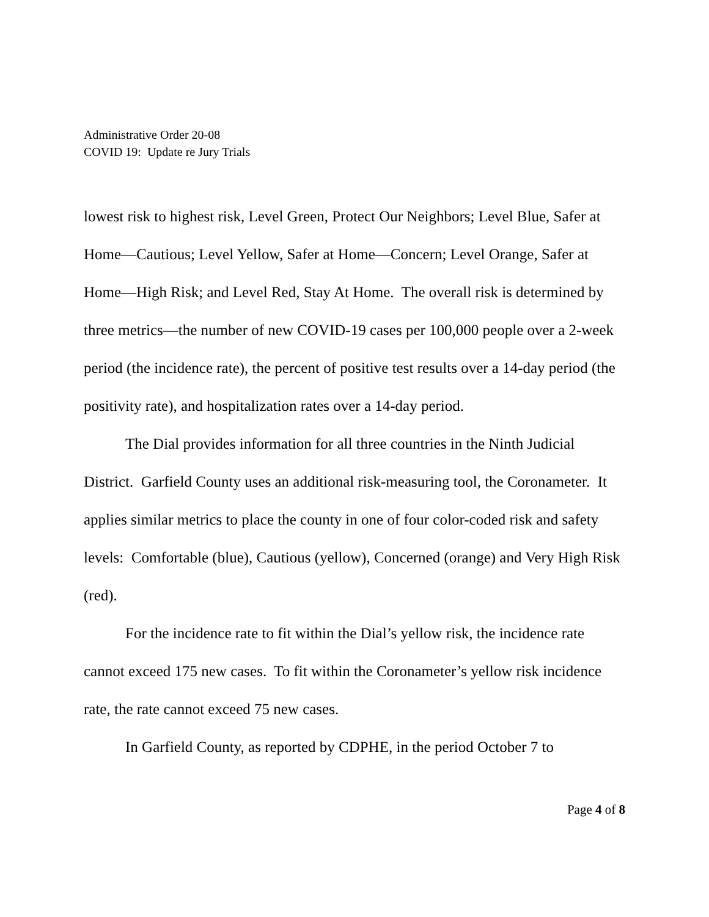Administrative Order 20-08
COVID 19: Update re Jury Trials
lowest risk to highest risk, Level Green, Protect Our Neighbors; Level Blue, Safer at Home—Cautious; Level Yellow, Safer at Home—Concern; Level Orange, Safer at Home—High Risk; and Level Red, Stay At Home. The overall risk is determined by three metrics—the number of new COVID-19 cases per 100,000 people over a 2-week period (the incidence rate), the percent of positive test results over a 14-day period (the positivity rate), and hospitalization rates over a 14-day period.
The Dial provides information for all three countries in the Ninth Judicial District. Garfield County uses an additional risk-measuring tool, the Coronameter. It applies similar metrics to place the county in one of four color-coded risk and safety levels: Comfortable (blue), Cautious (yellow), Concerned (orange) and Very High Risk (red).
For the incidence rate to fit within the Dial’s yellow risk, the incidence rate cannot exceed 175 new cases. To fit within the Coronameter’s yellow risk incidence rate, the rate cannot exceed 75 new cases.
In Garfield County, as reported by CDPHE, in the period October 7 to
Page 4 of 8